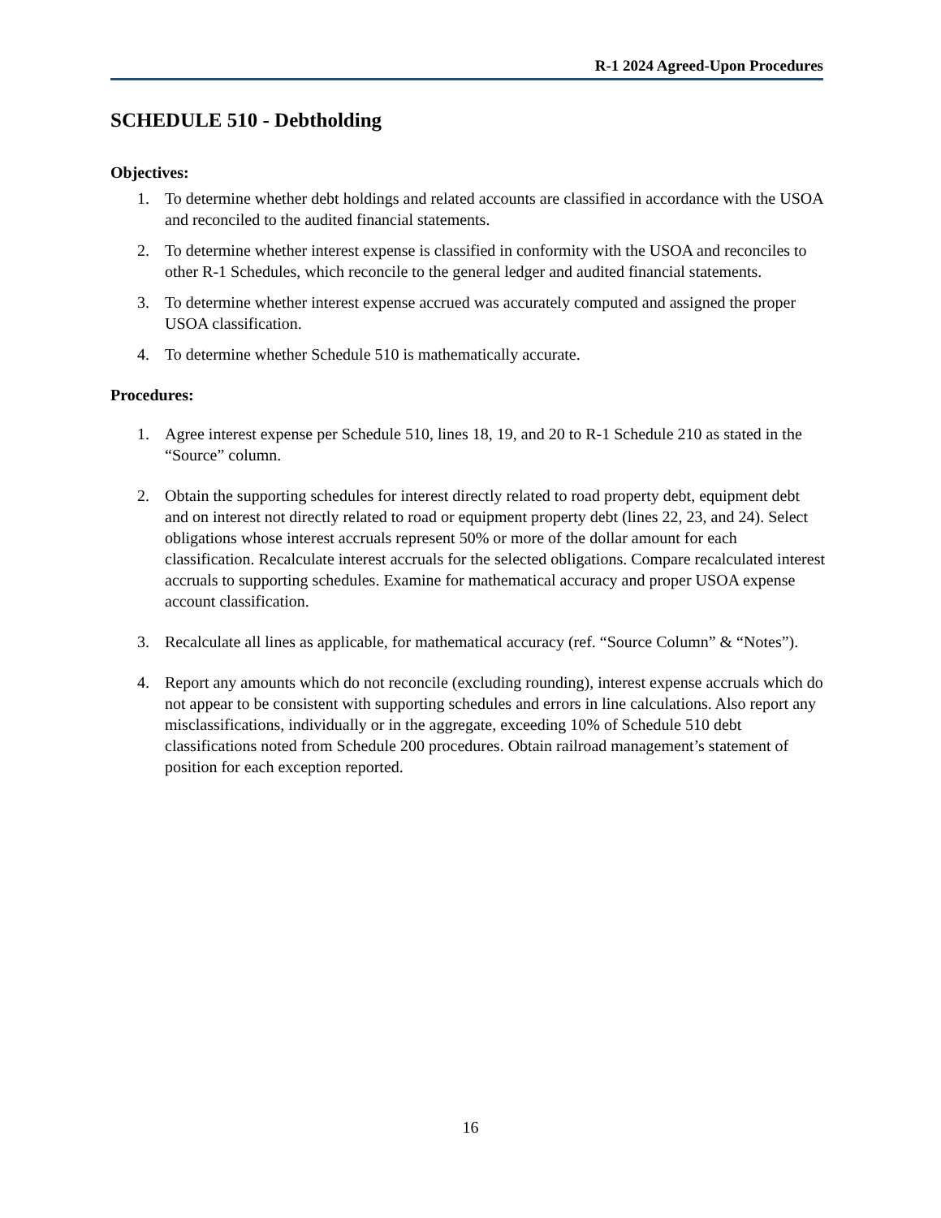R-1 2024 Agreed-Upon Procedures
SCHEDULE 510 - Debtholding
Objectives:
1. To determine whether debt holdings and related accounts are classified in accordance with the USOA and reconciled to the audited financial statements.
2. To determine whether interest expense is classified in conformity with the USOA and reconciles to other R-1 Schedules, which reconcile to the general ledger and audited financial statements.
3. To determine whether interest expense accrued was accurately computed and assigned the proper USOA classification.
4. To determine whether Schedule 510 is mathematically accurate.
Procedures:
1. Agree interest expense per Schedule 510, lines 18, 19, and 20 to R-1 Schedule 210 as stated in the “Source” column.
2. Obtain the supporting schedules for interest directly related to road property debt, equipment debt and on interest not directly related to road or equipment property debt (lines 22, 23, and 24). Select obligations whose interest accruals represent 50% or more of the dollar amount for each classification. Recalculate interest accruals for the selected obligations. Compare recalculated interest accruals to supporting schedules. Examine for mathematical accuracy and proper USOA expense account classification.
3. Recalculate all lines as applicable, for mathematical accuracy (ref. “Source Column” & “Notes”).
4. Report any amounts which do not reconcile (excluding rounding), interest expense accruals which do not appear to be consistent with supporting schedules and errors in line calculations. Also report any misclassifications, individually or in the aggregate, exceeding 10% of Schedule 510 debt classifications noted from Schedule 200 procedures. Obtain railroad management’s statement of position for each exception reported.
16